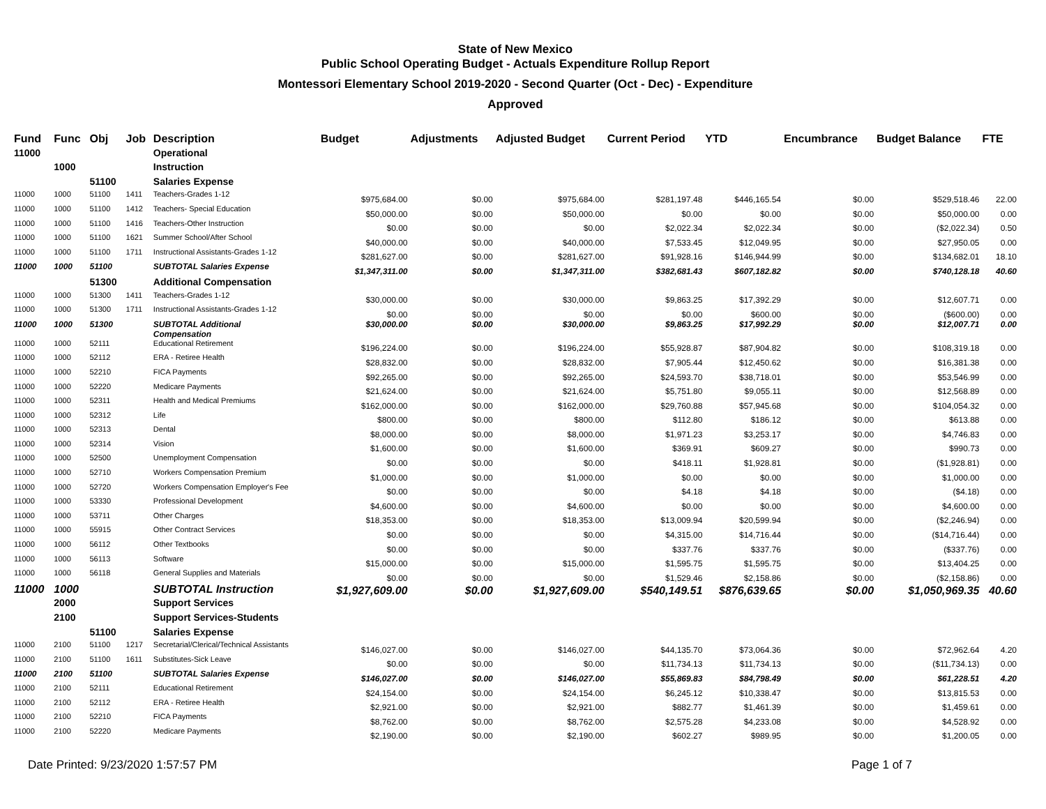State of New Mexico
Public School Operating Budget - Actuals Expenditure Rollup Report
Montessori Elementary School 2019-2020 - Second Quarter (Oct - Dec) - Expenditure
Approved
| Fund | Func | Obj | Job | Description | Budget | Adjustments | Adjusted Budget | Current Period | YTD | Encumbrance | Budget Balance | FTE |
| --- | --- | --- | --- | --- | --- | --- | --- | --- | --- | --- | --- | --- |
| 11000 | | | | Operational | | | | | | | | |
| | 1000 | | | Instruction | | | | | | | | |
| | | 51100 | | Salaries Expense | | | | | | | | |
| 11000 | 1000 | 51100 | 1411 | Teachers-Grades 1-12 | $975,684.00 | $0.00 | $975,684.00 | $281,197.48 | $446,165.54 | $0.00 | $529,518.46 | 22.00 |
| 11000 | 1000 | 51100 | 1412 | Teachers- Special Education | $50,000.00 | $0.00 | $50,000.00 | $0.00 | $0.00 | $0.00 | $50,000.00 | 0.00 |
| 11000 | 1000 | 51100 | 1416 | Teachers-Other Instruction | $0.00 | $0.00 | $0.00 | $2,022.34 | $2,022.34 | $0.00 | ($2,022.34) | 0.50 |
| 11000 | 1000 | 51100 | 1621 | Summer School/After School | $40,000.00 | $0.00 | $40,000.00 | $7,533.45 | $12,049.95 | $0.00 | $27,950.05 | 0.00 |
| 11000 | 1000 | 51100 | 1711 | Instructional Assistants-Grades 1-12 | $281,627.00 | $0.00 | $281,627.00 | $91,928.16 | $146,944.99 | $0.00 | $134,682.01 | 18.10 |
| 11000 | 1000 | 51100 | | SUBTOTAL Salaries Expense | $1,347,311.00 | $0.00 | $1,347,311.00 | $382,681.43 | $607,182.82 | $0.00 | $740,128.18 | 40.60 |
| | | 51300 | | Additional Compensation | | | | | | | | |
| 11000 | 1000 | 51300 | 1411 | Teachers-Grades 1-12 | $30,000.00 | $0.00 | $30,000.00 | $9,863.25 | $17,392.29 | $0.00 | $12,607.71 | 0.00 |
| 11000 | 1000 | 51300 | 1711 | Instructional Assistants-Grades 1-12 | $0.00 | $0.00 | $0.00 | $0.00 | $600.00 | $0.00 | ($600.00) | 0.00 |
| 11000 | 1000 | 51300 | | SUBTOTAL Additional Compensation | $30,000.00 | $0.00 | $30,000.00 | $9,863.25 | $17,992.29 | $0.00 | $12,007.71 | 0.00 |
| 11000 | 1000 | 52111 | | Educational Retirement | $196,224.00 | $0.00 | $196,224.00 | $55,928.87 | $87,904.82 | $0.00 | $108,319.18 | 0.00 |
| 11000 | 1000 | 52112 | | ERA - Retiree Health | $28,832.00 | $0.00 | $28,832.00 | $7,905.44 | $12,450.62 | $0.00 | $16,381.38 | 0.00 |
| 11000 | 1000 | 52210 | | FICA Payments | $92,265.00 | $0.00 | $92,265.00 | $24,593.70 | $38,718.01 | $0.00 | $53,546.99 | 0.00 |
| 11000 | 1000 | 52220 | | Medicare Payments | $21,624.00 | $0.00 | $21,624.00 | $5,751.80 | $9,055.11 | $0.00 | $12,568.89 | 0.00 |
| 11000 | 1000 | 52311 | | Health and Medical Premiums | $162,000.00 | $0.00 | $162,000.00 | $29,760.88 | $57,945.68 | $0.00 | $104,054.32 | 0.00 |
| 11000 | 1000 | 52312 | | Life | $800.00 | $0.00 | $800.00 | $112.80 | $186.12 | $0.00 | $613.88 | 0.00 |
| 11000 | 1000 | 52313 | | Dental | $8,000.00 | $0.00 | $8,000.00 | $1,971.23 | $3,253.17 | $0.00 | $4,746.83 | 0.00 |
| 11000 | 1000 | 52314 | | Vision | $1,600.00 | $0.00 | $1,600.00 | $369.91 | $609.27 | $0.00 | $990.73 | 0.00 |
| 11000 | 1000 | 52500 | | Unemployment Compensation | $0.00 | $0.00 | $0.00 | $418.11 | $1,928.81 | $0.00 | ($1,928.81) | 0.00 |
| 11000 | 1000 | 52710 | | Workers Compensation Premium | $1,000.00 | $0.00 | $1,000.00 | $0.00 | $0.00 | $0.00 | $1,000.00 | 0.00 |
| 11000 | 1000 | 52720 | | Workers Compensation Employer's Fee | $0.00 | $0.00 | $0.00 | $4.18 | $4.18 | $0.00 | ($4.18) | 0.00 |
| 11000 | 1000 | 53330 | | Professional Development | $4,600.00 | $0.00 | $4,600.00 | $0.00 | $0.00 | $0.00 | $4,600.00 | 0.00 |
| 11000 | 1000 | 53711 | | Other Charges | $18,353.00 | $0.00 | $18,353.00 | $13,009.94 | $20,599.94 | $0.00 | ($2,246.94) | 0.00 |
| 11000 | 1000 | 55915 | | Other Contract Services | $0.00 | $0.00 | $0.00 | $4,315.00 | $14,716.44 | $0.00 | ($14,716.44) | 0.00 |
| 11000 | 1000 | 56112 | | Other Textbooks | $0.00 | $0.00 | $0.00 | $337.76 | $337.76 | $0.00 | ($337.76) | 0.00 |
| 11000 | 1000 | 56113 | | Software | $15,000.00 | $0.00 | $15,000.00 | $1,595.75 | $1,595.75 | $0.00 | $13,404.25 | 0.00 |
| 11000 | 1000 | 56118 | | General Supplies and Materials | $0.00 | $0.00 | $0.00 | $1,529.46 | $2,158.86 | $0.00 | ($2,158.86) | 0.00 |
| 11000 | 1000 | | | SUBTOTAL Instruction | $1,927,609.00 | $0.00 | $1,927,609.00 | $540,149.51 | $876,639.65 | $0.00 | $1,050,969.35 | 40.60 |
| | 2000 | | | Support Services | | | | | | | | |
| | 2100 | | | Support Services-Students | | | | | | | | |
| | | 51100 | | Salaries Expense | | | | | | | | |
| 11000 | 2100 | 51100 | 1217 | Secretarial/Clerical/Technical Assistants | $146,027.00 | $0.00 | $146,027.00 | $44,135.70 | $73,064.36 | $0.00 | $72,962.64 | 4.20 |
| 11000 | 2100 | 51100 | 1611 | Substitutes-Sick Leave | $0.00 | $0.00 | $0.00 | $11,734.13 | $11,734.13 | $0.00 | ($11,734.13) | 0.00 |
| 11000 | 2100 | 51100 | | SUBTOTAL Salaries Expense | $146,027.00 | $0.00 | $146,027.00 | $55,869.83 | $84,798.49 | $0.00 | $61,228.51 | 4.20 |
| 11000 | 2100 | 52111 | | Educational Retirement | $24,154.00 | $0.00 | $24,154.00 | $6,245.12 | $10,338.47 | $0.00 | $13,815.53 | 0.00 |
| 11000 | 2100 | 52112 | | ERA - Retiree Health | $2,921.00 | $0.00 | $2,921.00 | $882.77 | $1,461.39 | $0.00 | $1,459.61 | 0.00 |
| 11000 | 2100 | 52210 | | FICA Payments | $8,762.00 | $0.00 | $8,762.00 | $2,575.28 | $4,233.08 | $0.00 | $4,528.92 | 0.00 |
| 11000 | 2100 | 52220 | | Medicare Payments | $2,190.00 | $0.00 | $2,190.00 | $602.27 | $989.95 | $0.00 | $1,200.05 | 0.00 |
Date Printed: 9/23/2020 1:57:57 PM Page 1 of 7